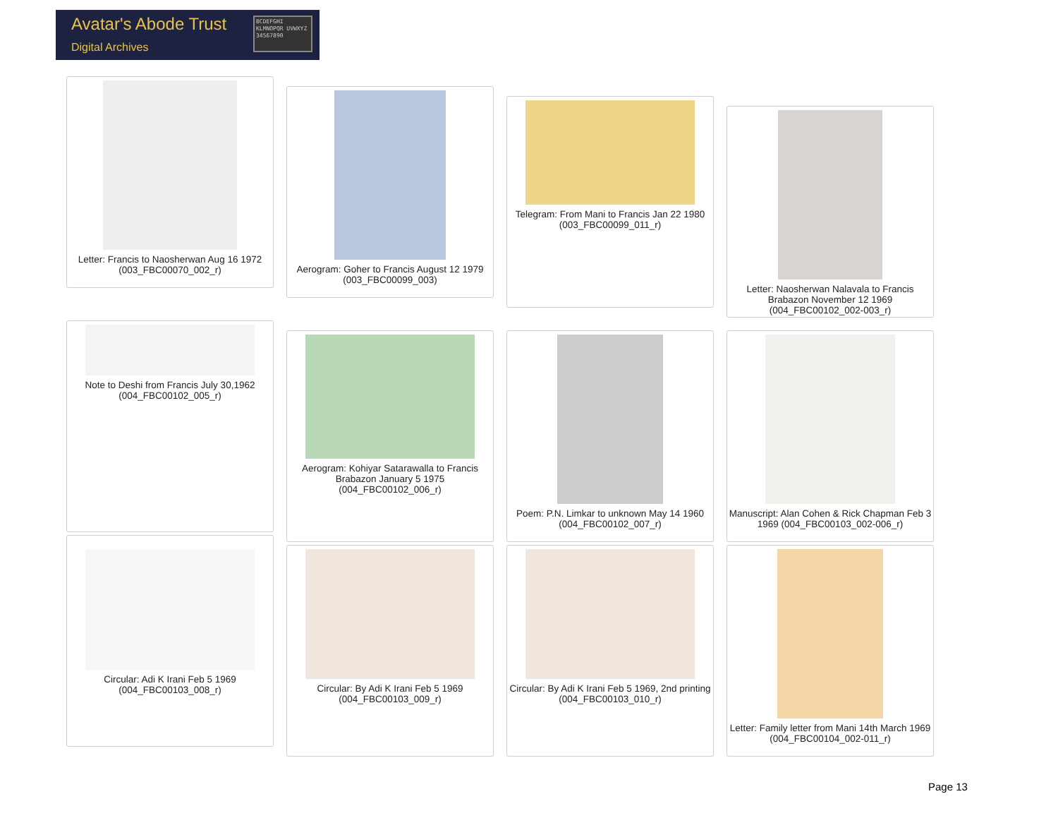Avatar's Abode Trust
Digital Archives
BCDEFGHI KLMNOPQR UVWXYZ 34567890
Letter: Francis to Naosherwan Aug 16 1972 (003_FBC00070_002_r)
Aerogram: Goher to Francis August 12 1979 (003_FBC00099_003)
Telegram: From Mani to Francis Jan 22 1980 (003_FBC00099_011_r)
Letter: Naosherwan Nalavala to Francis Brabazon November 12 1969 (004_FBC00102_002-003_r)
Note to Deshi from Francis July 30,1962 (004_FBC00102_005_r)
Aerogram: Kohiyar Satarawalla to Francis Brabazon January 5 1975 (004_FBC00102_006_r)
Poem: P.N. Limkar to unknown May 14 1960 (004_FBC00102_007_r)
Manuscript: Alan Cohen & Rick Chapman Feb 3 1969 (004_FBC00103_002-006_r)
Circular: Adi K Irani Feb 5 1969 (004_FBC00103_008_r)
Circular: By Adi K Irani Feb 5 1969 (004_FBC00103_009_r)
Circular: By Adi K Irani Feb 5 1969, 2nd printing (004_FBC00103_010_r)
Letter: Family letter from Mani 14th March 1969 (004_FBC00104_002-011_r)
Page 13